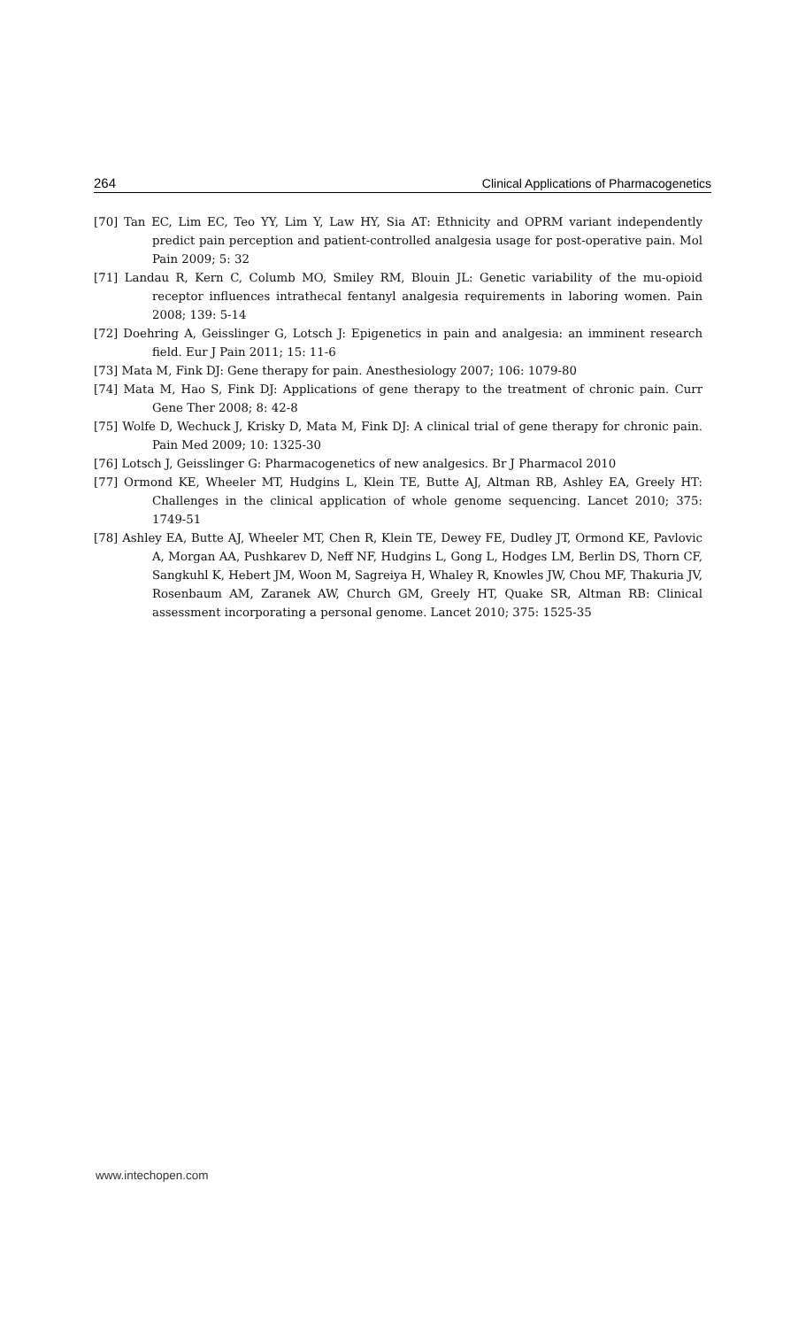264 Clinical Applications of Pharmacogenetics
[70] Tan EC, Lim EC, Teo YY, Lim Y, Law HY, Sia AT: Ethnicity and OPRM variant independently predict pain perception and patient-controlled analgesia usage for post-operative pain. Mol Pain 2009; 5: 32
[71] Landau R, Kern C, Columb MO, Smiley RM, Blouin JL: Genetic variability of the mu-opioid receptor influences intrathecal fentanyl analgesia requirements in laboring women. Pain 2008; 139: 5-14
[72] Doehring A, Geisslinger G, Lotsch J: Epigenetics in pain and analgesia: an imminent research field. Eur J Pain 2011; 15: 11-6
[73] Mata M, Fink DJ: Gene therapy for pain. Anesthesiology 2007; 106: 1079-80
[74] Mata M, Hao S, Fink DJ: Applications of gene therapy to the treatment of chronic pain. Curr Gene Ther 2008; 8: 42-8
[75] Wolfe D, Wechuck J, Krisky D, Mata M, Fink DJ: A clinical trial of gene therapy for chronic pain. Pain Med 2009; 10: 1325-30
[76] Lotsch J, Geisslinger G: Pharmacogenetics of new analgesics. Br J Pharmacol 2010
[77] Ormond KE, Wheeler MT, Hudgins L, Klein TE, Butte AJ, Altman RB, Ashley EA, Greely HT: Challenges in the clinical application of whole genome sequencing. Lancet 2010; 375: 1749-51
[78] Ashley EA, Butte AJ, Wheeler MT, Chen R, Klein TE, Dewey FE, Dudley JT, Ormond KE, Pavlovic A, Morgan AA, Pushkarev D, Neff NF, Hudgins L, Gong L, Hodges LM, Berlin DS, Thorn CF, Sangkuhl K, Hebert JM, Woon M, Sagreiya H, Whaley R, Knowles JW, Chou MF, Thakuria JV, Rosenbaum AM, Zaranek AW, Church GM, Greely HT, Quake SR, Altman RB: Clinical assessment incorporating a personal genome. Lancet 2010; 375: 1525-35
www.intechopen.com